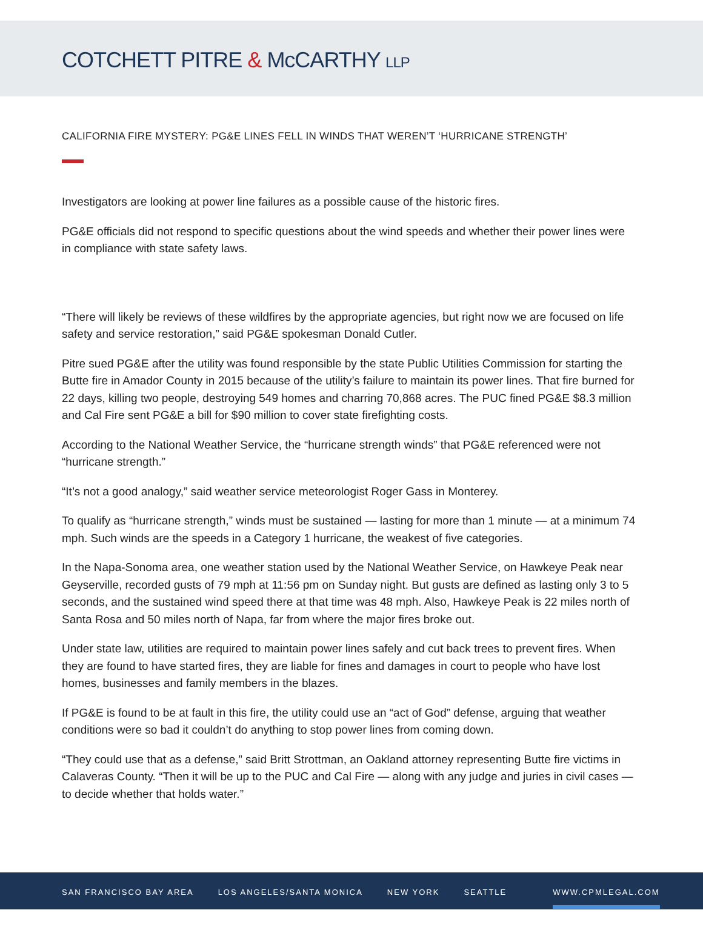COTCHETT PITRE & McCARTHY LLP
CALIFORNIA FIRE MYSTERY: PG&E LINES FELL IN WINDS THAT WEREN’T ‘HURRICANE STRENGTH’
Investigators are looking at power line failures as a possible cause of the historic fires.
PG&E officials did not respond to specific questions about the wind speeds and whether their power lines were in compliance with state safety laws.
“There will likely be reviews of these wildfires by the appropriate agencies, but right now we are focused on life safety and service restoration,” said PG&E spokesman Donald Cutler.
Pitre sued PG&E after the utility was found responsible by the state Public Utilities Commission for starting the Butte fire in Amador County in 2015 because of the utility’s failure to maintain its power lines. That fire burned for 22 days, killing two people, destroying 549 homes and charring 70,868 acres. The PUC fined PG&E $8.3 million and Cal Fire sent PG&E a bill for $90 million to cover state firefighting costs.
According to the National Weather Service, the “hurricane strength winds” that PG&E referenced were not “hurricane strength.”
“It’s not a good analogy,” said weather service meteorologist Roger Gass in Monterey.
To qualify as “hurricane strength,” winds must be sustained — lasting for more than 1 minute — at a minimum 74 mph. Such winds are the speeds in a Category 1 hurricane, the weakest of five categories.
In the Napa-Sonoma area, one weather station used by the National Weather Service, on Hawkeye Peak near Geyserville, recorded gusts of 79 mph at 11:56 pm on Sunday night. But gusts are defined as lasting only 3 to 5 seconds, and the sustained wind speed there at that time was 48 mph. Also, Hawkeye Peak is 22 miles north of Santa Rosa and 50 miles north of Napa, far from where the major fires broke out.
Under state law, utilities are required to maintain power lines safely and cut back trees to prevent fires. When they are found to have started fires, they are liable for fines and damages in court to people who have lost homes, businesses and family members in the blazes.
If PG&E is found to be at fault in this fire, the utility could use an “act of God” defense, arguing that weather conditions were so bad it couldn’t do anything to stop power lines from coming down.
“They could use that as a defense,” said Britt Strottman, an Oakland attorney representing Butte fire victims in Calaveras County. “Then it will be up to the PUC and Cal Fire — along with any judge and juries in civil cases — to decide whether that holds water.”
SAN FRANCISCO BAY AREA LOS ANGELES/SANTA MONICA NEW YORK SEATTLE WWW.CPMLEGAL.COM